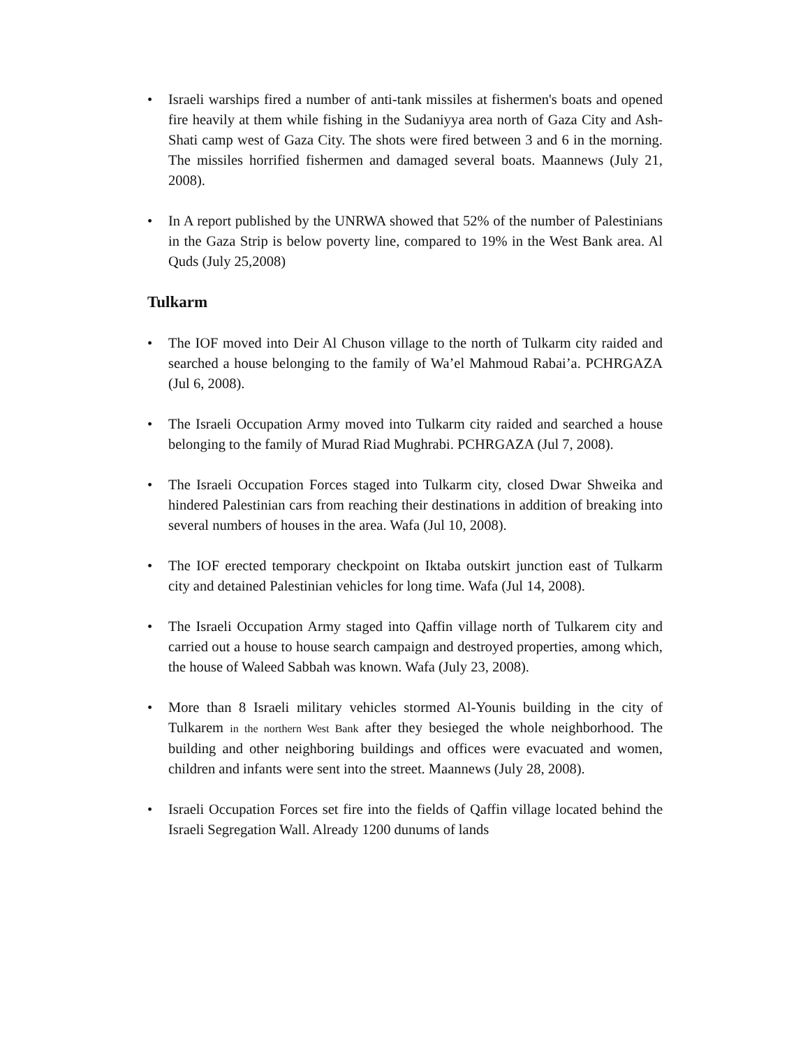• Israeli warships fired a number of anti-tank missiles at fishermen's boats and opened fire heavily at them while fishing in the Sudaniyya area north of Gaza City and Ash-Shati camp west of Gaza City. The shots were fired between 3 and 6 in the morning. The missiles horrified fishermen and damaged several boats. Maannews (July 21, 2008).
• In A report published by the UNRWA showed that 52% of the number of Palestinians in the Gaza Strip is below poverty line, compared to 19% in the West Bank area. Al Quds (July 25,2008)
Tulkarm
• The IOF moved into Deir Al Chuson village to the north of Tulkarm city raided and searched a house belonging to the family of Wa’el Mahmoud Rabai’a. PCHRGAZA (Jul 6, 2008).
• The Israeli Occupation Army moved into Tulkarm city raided and searched a house belonging to the family of Murad Riad Mughrabi. PCHRGAZA (Jul 7, 2008).
• The Israeli Occupation Forces staged into Tulkarm city, closed Dwar Shweika and hindered Palestinian cars from reaching their destinations in addition of breaking into several numbers of houses in the area. Wafa (Jul 10, 2008).
• The IOF erected temporary checkpoint on Iktaba outskirt junction east of Tulkarm city and detained Palestinian vehicles for long time. Wafa (Jul 14, 2008).
• The Israeli Occupation Army staged into Qaffin village north of Tulkarem city and carried out a house to house search campaign and destroyed properties, among which, the house of Waleed Sabbah was known. Wafa (July 23, 2008).
• More than 8 Israeli military vehicles stormed Al-Younis building in the city of Tulkarem in the northern West Bank after they besieged the whole neighborhood. The building and other neighboring buildings and offices were evacuated and women, children and infants were sent into the street. Maannews (July 28, 2008).
• Israeli Occupation Forces set fire into the fields of Qaffin village located behind the Israeli Segregation Wall. Already 1200 dunums of lands